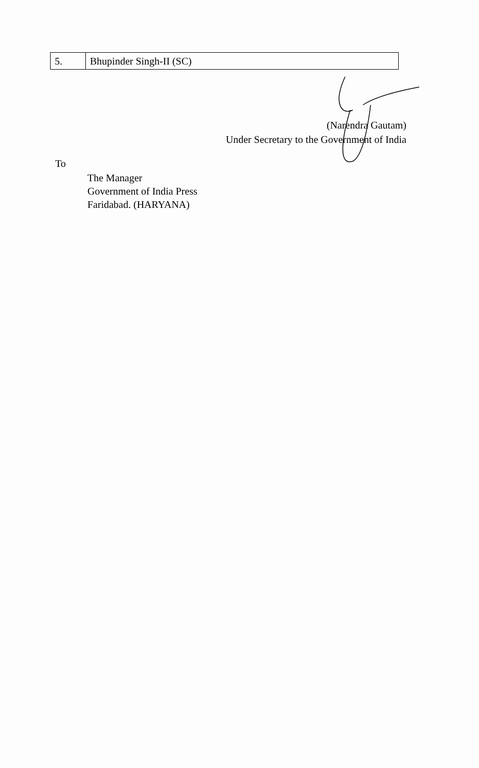| 5. | Bhupinder Singh-II (SC) |
(Narendra Gautam)
Under Secretary to the Government of India
To
The Manager
Government of India Press
Faridabad. (HARYANA)